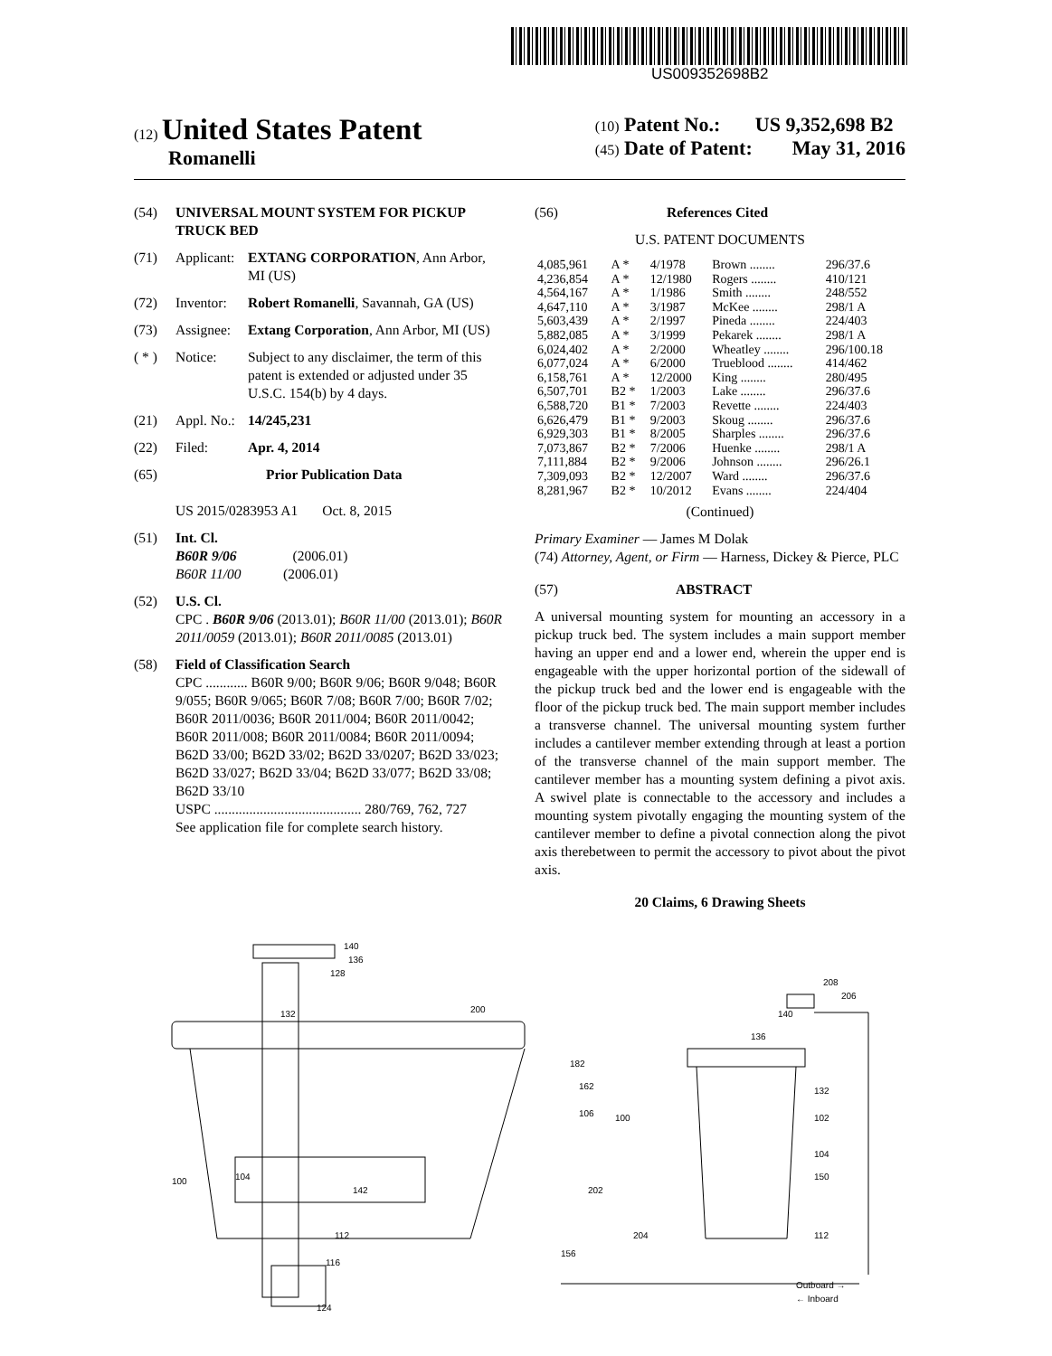US009352698B2
(12) United States Patent
Romanelli
(10) Patent No.: US 9,352,698 B2
(45) Date of Patent: May 31, 2016
(54) UNIVERSAL MOUNT SYSTEM FOR PICKUP TRUCK BED
(71) Applicant: EXTANG CORPORATION, Ann Arbor, MI (US)
(72) Inventor: Robert Romanelli, Savannah, GA (US)
(73) Assignee: Extang Corporation, Ann Arbor, MI (US)
( * ) Notice: Subject to any disclaimer, the term of this patent is extended or adjusted under 35 U.S.C. 154(b) by 4 days.
(21) Appl. No.: 14/245,231
(22) Filed: Apr. 4, 2014
(65) Prior Publication Data
US 2015/0283953 A1 Oct. 8, 2015
(51) Int. Cl.
B60R 9/06 (2006.01)
B60R 11/00 (2006.01)
(52) U.S. Cl.
CPC . B60R 9/06 (2013.01); B60R 11/00 (2013.01); B60R 2011/0059 (2013.01); B60R 2011/0085 (2013.01)
(58) Field of Classification Search
CPC ............ B60R 9/00; B60R 9/06; B60R 9/048; B60R 9/055; B60R 9/065; B60R 7/08; B60R 7/00; B60R 7/02; B60R 2011/0036; B60R 2011/004; B60R 2011/0042; B60R 2011/008; B60R 2011/0084; B60R 2011/0094; B62D 33/00; B62D 33/02; B62D 33/0207; B62D 33/023; B62D 33/027; B62D 33/04; B62D 33/077; B62D 33/08; B62D 33/10
USPC .......................................... 280/769, 762, 727
See application file for complete search history.
(56) References Cited
U.S. PATENT DOCUMENTS
| 4,085,961 | A * | 4/1978 | Brown ........ | 296/37.6 |
| 4,236,854 | A * | 12/1980 | Rogers ........ | 410/121 |
| 4,564,167 | A * | 1/1986 | Smith ........ | 248/552 |
| 4,647,110 | A * | 3/1987 | McKee ........ | 298/1 A |
| 5,603,439 | A * | 2/1997 | Pineda ........ | 224/403 |
| 5,882,085 | A * | 3/1999 | Pekarek ........ | 298/1 A |
| 6,024,402 | A * | 2/2000 | Wheatley ........ | 296/100.18 |
| 6,077,024 | A * | 6/2000 | Trueblood ........ | 414/462 |
| 6,158,761 | A * | 12/2000 | King ........ | 280/495 |
| 6,507,701 | B2 * | 1/2003 | Lake ........ | 296/37.6 |
| 6,588,720 | B1 * | 7/2003 | Revette ........ | 224/403 |
| 6,626,479 | B1 * | 9/2003 | Skoug ........ | 296/37.6 |
| 6,929,303 | B1 * | 8/2005 | Sharples ........ | 296/37.6 |
| 7,073,867 | B2 * | 7/2006 | Huenke ........ | 298/1 A |
| 7,111,884 | B2 * | 9/2006 | Johnson ........ | 296/26.1 |
| 7,309,093 | B2 * | 12/2007 | Ward ........ | 296/37.6 |
| 8,281,967 | B2 * | 10/2012 | Evans ........ | 224/404 |
(Continued)
Primary Examiner — James M Dolak
(74) Attorney, Agent, or Firm — Harness, Dickey & Pierce, PLC
(57) ABSTRACT
A universal mounting system for mounting an accessory in a pickup truck bed. The system includes a main support member having an upper end and a lower end, wherein the upper end is engageable with the upper horizontal portion of the sidewall of the pickup truck bed and the lower end is engageable with the floor of the pickup truck bed. The main support member includes a transverse channel. The universal mounting system further includes a cantilever member extending through at least a portion of the transverse channel of the main support member. The cantilever member has a mounting system defining a pivot axis. A swivel plate is connectable to the accessory and includes a mounting system pivotally engaging the mounting system of the cantilever member to define a pivotal connection along the pivot axis therebetween to permit the accessory to pivot about the pivot axis.
20 Claims, 6 Drawing Sheets
140
136
128
132
200
182
162
106
100
104
142
112
116
124
156
208
206
140
136
132
102
104
150
112
100
202
204
Outboard →
← Inboard